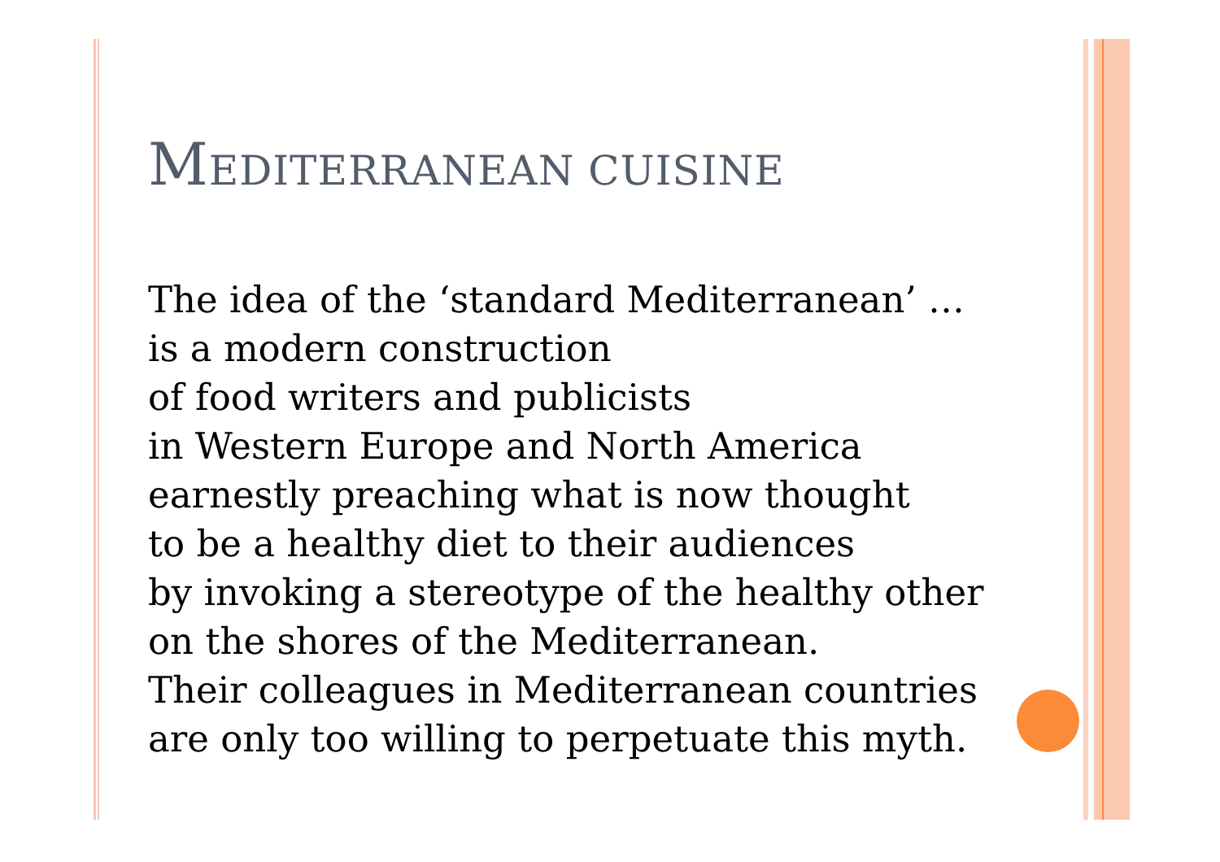MEDITERRANEAN CUISINE
The idea of the ‘standard Mediterranean’ …
is a modern construction
of food writers and publicists
in Western Europe and North America
earnestly preaching what is now thought
to be a healthy diet to their audiences
by invoking a stereotype of the healthy other
on the shores of the Mediterranean.
Their colleagues in Mediterranean countries
are only too willing to perpetuate this myth.